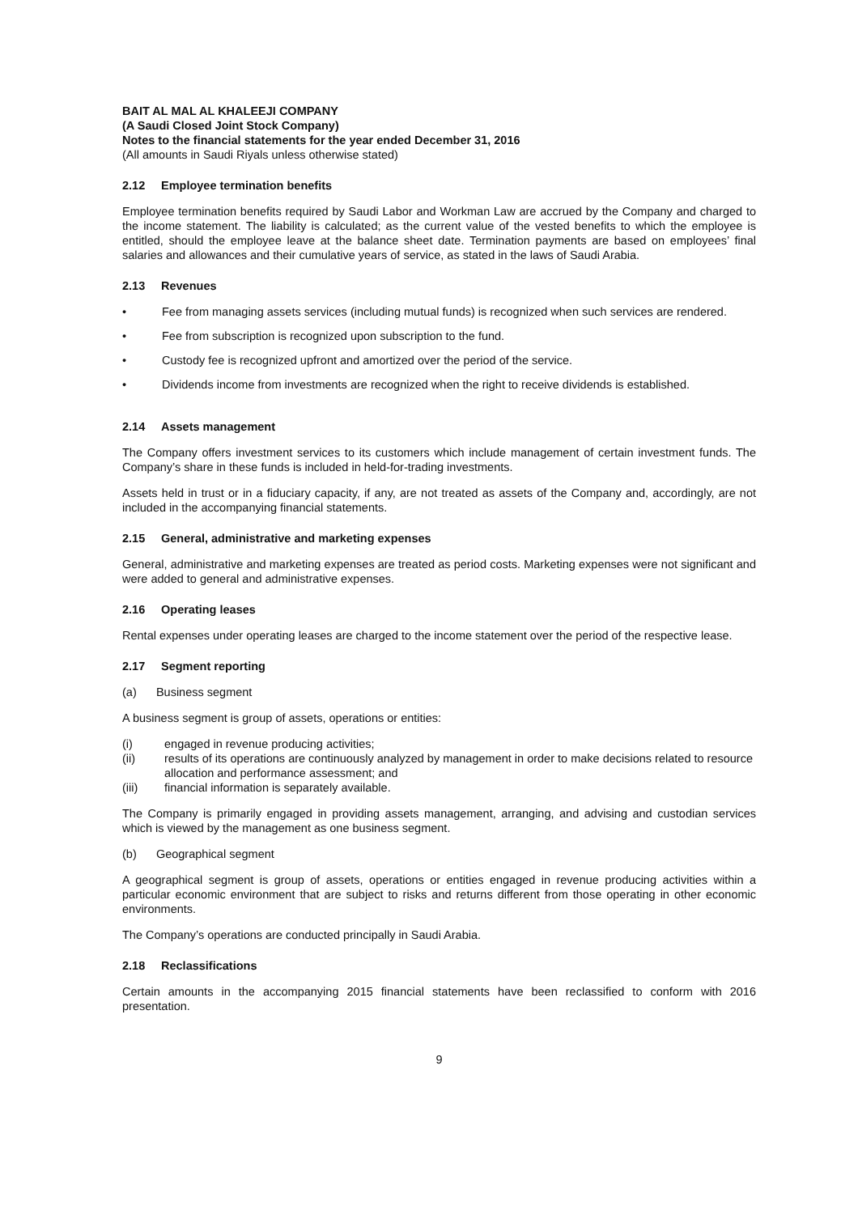BAIT AL MAL AL KHALEEJI COMPANY
(A Saudi Closed Joint Stock Company)
Notes to the financial statements for the year ended December 31, 2016
(All amounts in Saudi Riyals unless otherwise stated)
2.12 Employee termination benefits
Employee termination benefits required by Saudi Labor and Workman Law are accrued by the Company and charged to the income statement. The liability is calculated; as the current value of the vested benefits to which the employee is entitled, should the employee leave at the balance sheet date. Termination payments are based on employees’ final salaries and allowances and their cumulative years of service, as stated in the laws of Saudi Arabia.
2.13 Revenues
• Fee from managing assets services (including mutual funds) is recognized when such services are rendered.
• Fee from subscription is recognized upon subscription to the fund.
• Custody fee is recognized upfront and amortized over the period of the service.
• Dividends income from investments are recognized when the right to receive dividends is established.
2.14 Assets management
The Company offers investment services to its customers which include management of certain investment funds. The Company’s share in these funds is included in held-for-trading investments.
Assets held in trust or in a fiduciary capacity, if any, are not treated as assets of the Company and, accordingly, are not included in the accompanying financial statements.
2.15 General, administrative and marketing expenses
General, administrative and marketing expenses are treated as period costs. Marketing expenses were not significant and were added to general and administrative expenses.
2.16 Operating leases
Rental expenses under operating leases are charged to the income statement over the period of the respective lease.
2.17 Segment reporting
(a) Business segment
A business segment is group of assets, operations or entities:
(i) engaged in revenue producing activities;
(ii) results of its operations are continuously analyzed by management in order to make decisions related to resource allocation and performance assessment; and
(iii) financial information is separately available.
The Company is primarily engaged in providing assets management, arranging, and advising and custodian services which is viewed by the management as one business segment.
(b) Geographical segment
A geographical segment is group of assets, operations or entities engaged in revenue producing activities within a particular economic environment that are subject to risks and returns different from those operating in other economic environments.
The Company’s operations are conducted principally in Saudi Arabia.
2.18 Reclassifications
Certain amounts in the accompanying 2015 financial statements have been reclassified to conform with 2016 presentation.
9